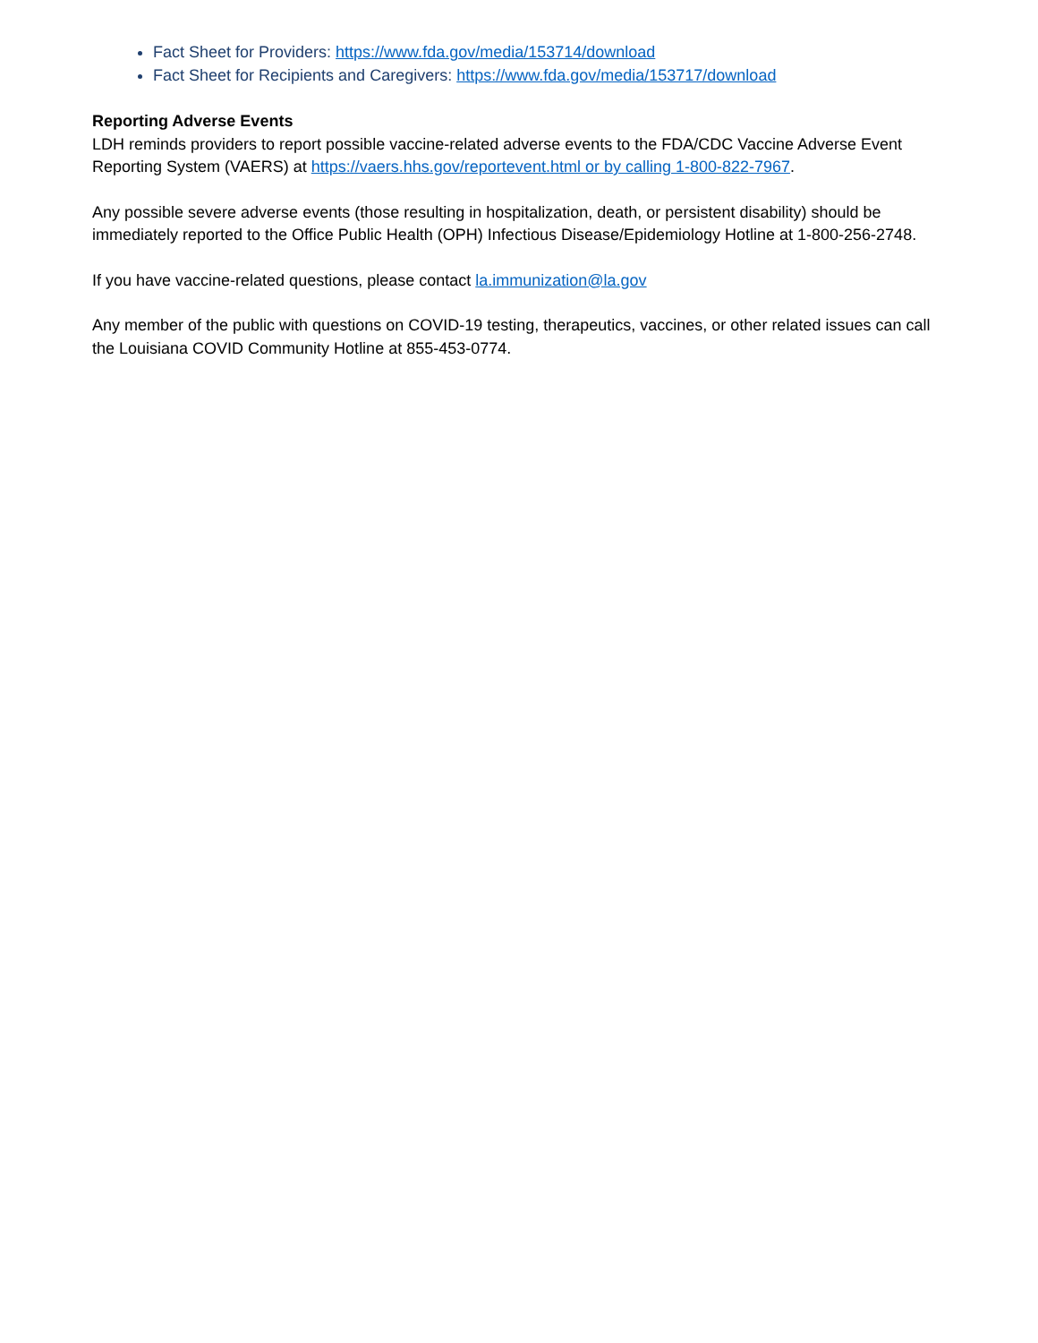Fact Sheet for Providers: https://www.fda.gov/media/153714/download
Fact Sheet for Recipients and Caregivers: https://www.fda.gov/media/153717/download
Reporting Adverse Events
LDH reminds providers to report possible vaccine-related adverse events to the FDA/CDC Vaccine Adverse Event Reporting System (VAERS) at https://vaers.hhs.gov/reportevent.html or by calling 1-800-822-7967.
Any possible severe adverse events (those resulting in hospitalization, death, or persistent disability) should be immediately reported to the Office Public Health (OPH) Infectious Disease/Epidemiology Hotline at 1-800-256-2748.
If you have vaccine-related questions, please contact la.immunization@la.gov
Any member of the public with questions on COVID-19 testing, therapeutics, vaccines, or other related issues can call the Louisiana COVID Community Hotline at 855-453-0774.